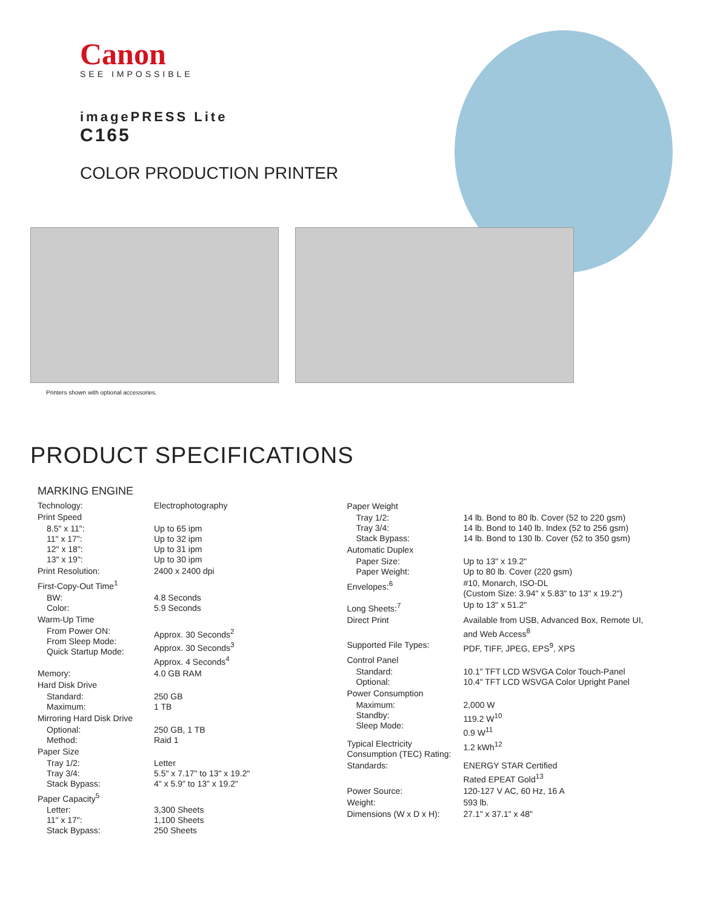Canon
SEE IMPOSSIBLE
imagePRESS Lite
C165
COLOR PRODUCTION PRINTER
Printers shown with optional accessories.
PRODUCT SPECIFICATIONS
MARKING ENGINE
| Technology: | Electrophotography |
| Print Speed | |
| 8.5" x 11": 11" x 17": 12" x 18": 13" x 19": | Up to 65 ipm Up to 32 ipm Up to 31 ipm Up to 30 ipm |
| Print Resolution: | 2400 x 2400 dpi |
| First-Copy-Out Time<sup>1</sup> | |
| BW: Color: | 4.8 Seconds 5.9 Seconds |
| Warm-Up Time | |
| From Power ON: From Sleep Mode: Quick Startup Mode: | Approx. 30 Seconds<sup>2</sup> Approx. 30 Seconds<sup>3</sup> Approx. 4 Seconds<sup>4</sup> |
| Memory: | 4.0 GB RAM |
| Hard Disk Drive | |
| Standard: Maximum: | 250 GB 1 TB |
| Mirroring Hard Disk Drive | |
| Optional: Method: | 250 GB, 1 TB Raid 1 |
| Paper Size | |
| Tray 1/2: Tray 3/4: Stack Bypass: | Letter 5.5" x 7.17" to 13" x 19.2" 4" x 5.9" to 13" x 19.2" |
| Paper Capacity<sup>5</sup> | |
| Letter: 11" x 17": Stack Bypass: | 3,300 Sheets 1,100 Sheets 250 Sheets |
| Paper Weight | |
| Tray 1/2: Tray 3/4: Stack Bypass: | 14 lb. Bond to 80 lb. Cover (52 to 220 gsm) 14 lb. Bond to 140 lb. Index (52 to 256 gsm) 14 lb. Bond to 130 lb. Cover (52 to 350 gsm) |
| Automatic Duplex | |
| Paper Size: Paper Weight: | Up to 13" x 19.2" Up to 80 lb. Cover (220 gsm) |
| Envelopes:<sup>6</sup> | #10, Monarch, ISO-DL (Custom Size: 3.94" x 5.83" to 13" x 19.2") |
| Long Sheets:<sup>7</sup> | Up to 13" x 51.2" |
| Direct Print | Available from USB, Advanced Box, Remote UI, and Web Access<sup>8</sup> |
| Supported File Types: | PDF, TIFF, JPEG, EPS<sup>9</sup>, XPS |
| Control Panel | |
| Standard: Optional: | 10.1" TFT LCD WSVGA Color Touch-Panel 10.4" TFT LCD WSVGA Color Upright Panel |
| Power Consumption | |
| Maximum: Standby: Sleep Mode: | 2,000 W 119.2 W<sup>10</sup> 0.9 W<sup>11</sup> |
| Typical Electricity Consumption (TEC) Rating: | 1.2 kWh<sup>12</sup> |
| Standards: | ENERGY STAR Certified Rated EPEAT Gold<sup>13</sup> |
| Power Source: | 120-127 V AC, 60 Hz, 16 A |
| Weight: | 593 lb. |
| Dimensions (W x D x H): | 27.1" x 37.1" x 48" |